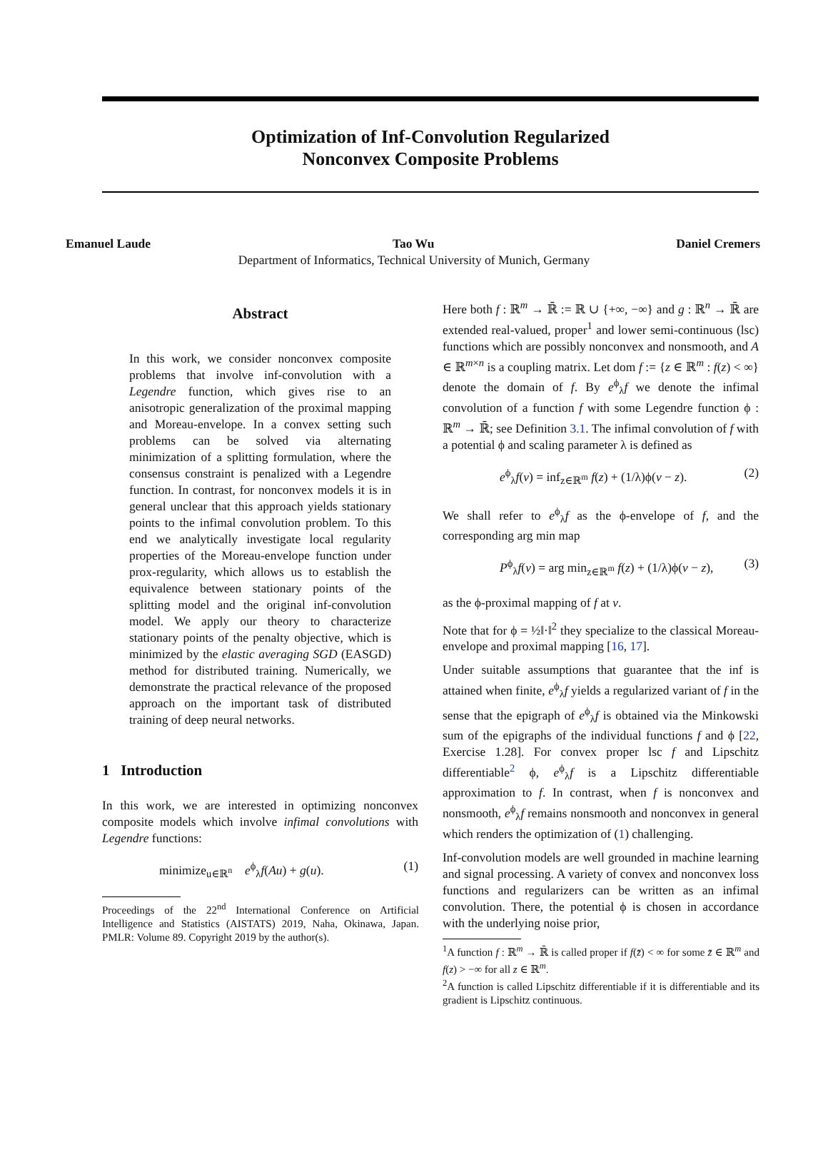Optimization of Inf-Convolution Regularized
Nonconvex Composite Problems
Emanuel Laude Tao Wu Daniel Cremers
Department of Informatics, Technical University of Munich, Germany
Abstract
In this work, we consider nonconvex composite problems that involve inf-convolution with a Legendre function, which gives rise to an anisotropic generalization of the proximal mapping and Moreau-envelope. In a convex setting such problems can be solved via alternating minimization of a splitting formulation, where the consensus constraint is penalized with a Legendre function. In contrast, for nonconvex models it is in general unclear that this approach yields stationary points to the infimal convolution problem. To this end we analytically investigate local regularity properties of the Moreau-envelope function under prox-regularity, which allows us to establish the equivalence between stationary points of the splitting model and the original inf-convolution model. We apply our theory to characterize stationary points of the penalty objective, which is minimized by the elastic averaging SGD (EASGD) method for distributed training. Numerically, we demonstrate the practical relevance of the proposed approach on the important task of distributed training of deep neural networks.
1 Introduction
In this work, we are interested in optimizing nonconvex composite models which involve infimal convolutions with Legendre functions:
minimize<sub>u∈ℝ<sup>n</sup></sub> e<sup>ϕ</sup><sub>λ</sub>f(Au) + g(u). (1)
Proceedings of the 22<sup>nd</sup> International Conference on Artificial Intelligence and Statistics (AISTATS) 2019, Naha, Okinawa, Japan. PMLR: Volume 89. Copyright 2019 by the author(s).
Here both f : ℝ<sup>m</sup> → ℝ̄ := ℝ ∪ {+∞, −∞} and g : ℝ<sup>n</sup> → ℝ̄ are extended real-valued, proper<sup>1</sup> and lower semi-continuous (lsc) functions which are possibly nonconvex and nonsmooth, and A ∈ ℝ<sup>m×n</sup> is a coupling matrix. Let dom f := {z ∈ ℝ<sup>m</sup> : f(z) < ∞} denote the domain of f. By e<sup>ϕ</sup><sub>λ</sub>f we denote the infimal convolution of a function f with some Legendre function ϕ : ℝ<sup>m</sup> → ℝ̄; see Definition 3.1. The infimal convolution of f with a potential ϕ and scaling parameter λ is defined as
e<sup>ϕ</sup><sub>λ</sub>f(v) = inf<sub>z∈ℝ<sup>m</sup></sub> f(z) + (1/λ)ϕ(v − z). (2)
We shall refer to e<sup>ϕ</sup><sub>λ</sub>f as the ϕ-envelope of f, and the corresponding arg min map
P<sup>ϕ</sup><sub>λ</sub>f(v) = arg min<sub>z∈ℝ<sup>m</sup></sub> f(z) + (1/λ)ϕ(v − z), (3)
as the ϕ-proximal mapping of f at v.
Note that for ϕ = ½‖·‖<sup>2</sup> they specialize to the classical Moreau-envelope and proximal mapping [16, 17].
Under suitable assumptions that guarantee that the inf is attained when finite, e<sup>ϕ</sup><sub>λ</sub>f yields a regularized variant of f in the sense that the epigraph of e<sup>ϕ</sup><sub>λ</sub>f is obtained via the Minkowski sum of the epigraphs of the individual functions f and ϕ [22, Exercise 1.28]. For convex proper lsc f and Lipschitz differentiable<sup>2</sup> ϕ, e<sup>ϕ</sup><sub>λ</sub>f is a Lipschitz differentiable approximation to f. In contrast, when f is nonconvex and nonsmooth, e<sup>ϕ</sup><sub>λ</sub>f remains nonsmooth and nonconvex in general which renders the optimization of (1) challenging.
Inf-convolution models are well grounded in machine learning and signal processing. A variety of convex and nonconvex loss functions and regularizers can be written as an infimal convolution. There, the potential ϕ is chosen in accordance with the underlying noise prior,
<sup>1</sup> A function f : ℝ<sup>m</sup> → ℝ̄ is called proper if f(z̄) < ∞ for some z̄ ∈ ℝ<sup>m</sup> and f(z) > −∞ for all z ∈ ℝ<sup>m</sup>.
<sup>2</sup> A function is called Lipschitz differentiable if it is differentiable and its gradient is Lipschitz continuous.